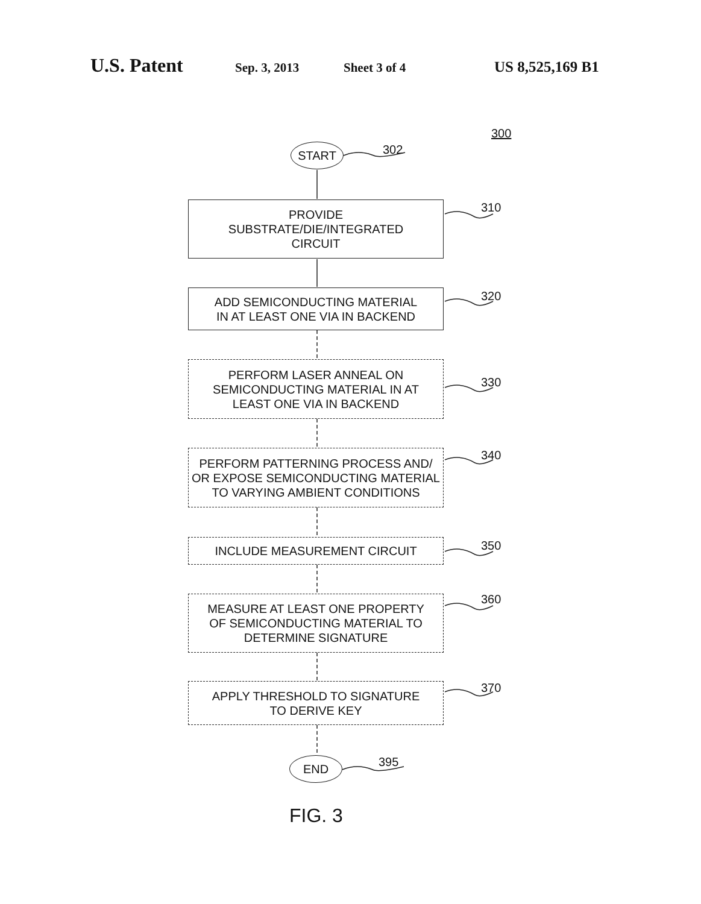U.S. Patent
Sep. 3, 2013 Sheet 3 of 4
US 8,525,169 B1
300
START 302
PROVIDE
SUBSTRATE/DIE/INTEGRATED
CIRCUIT
310
ADD SEMICONDUCTING MATERIAL
IN AT LEAST ONE VIA IN BACKEND
320
PERFORM LASER ANNEAL ON
SEMICONDUCTING MATERIAL IN AT
LEAST ONE VIA IN BACKEND
330
PERFORM PATTERNING PROCESS AND/
OR EXPOSE SEMICONDUCTING MATERIAL
TO VARYING AMBIENT CONDITIONS
340
INCLUDE MEASUREMENT CIRCUIT 350
MEASURE AT LEAST ONE PROPERTY
OF SEMICONDUCTING MATERIAL TO
DETERMINE SIGNATURE
360
APPLY THRESHOLD TO SIGNATURE
TO DERIVE KEY
370
END 395
FIG. 3